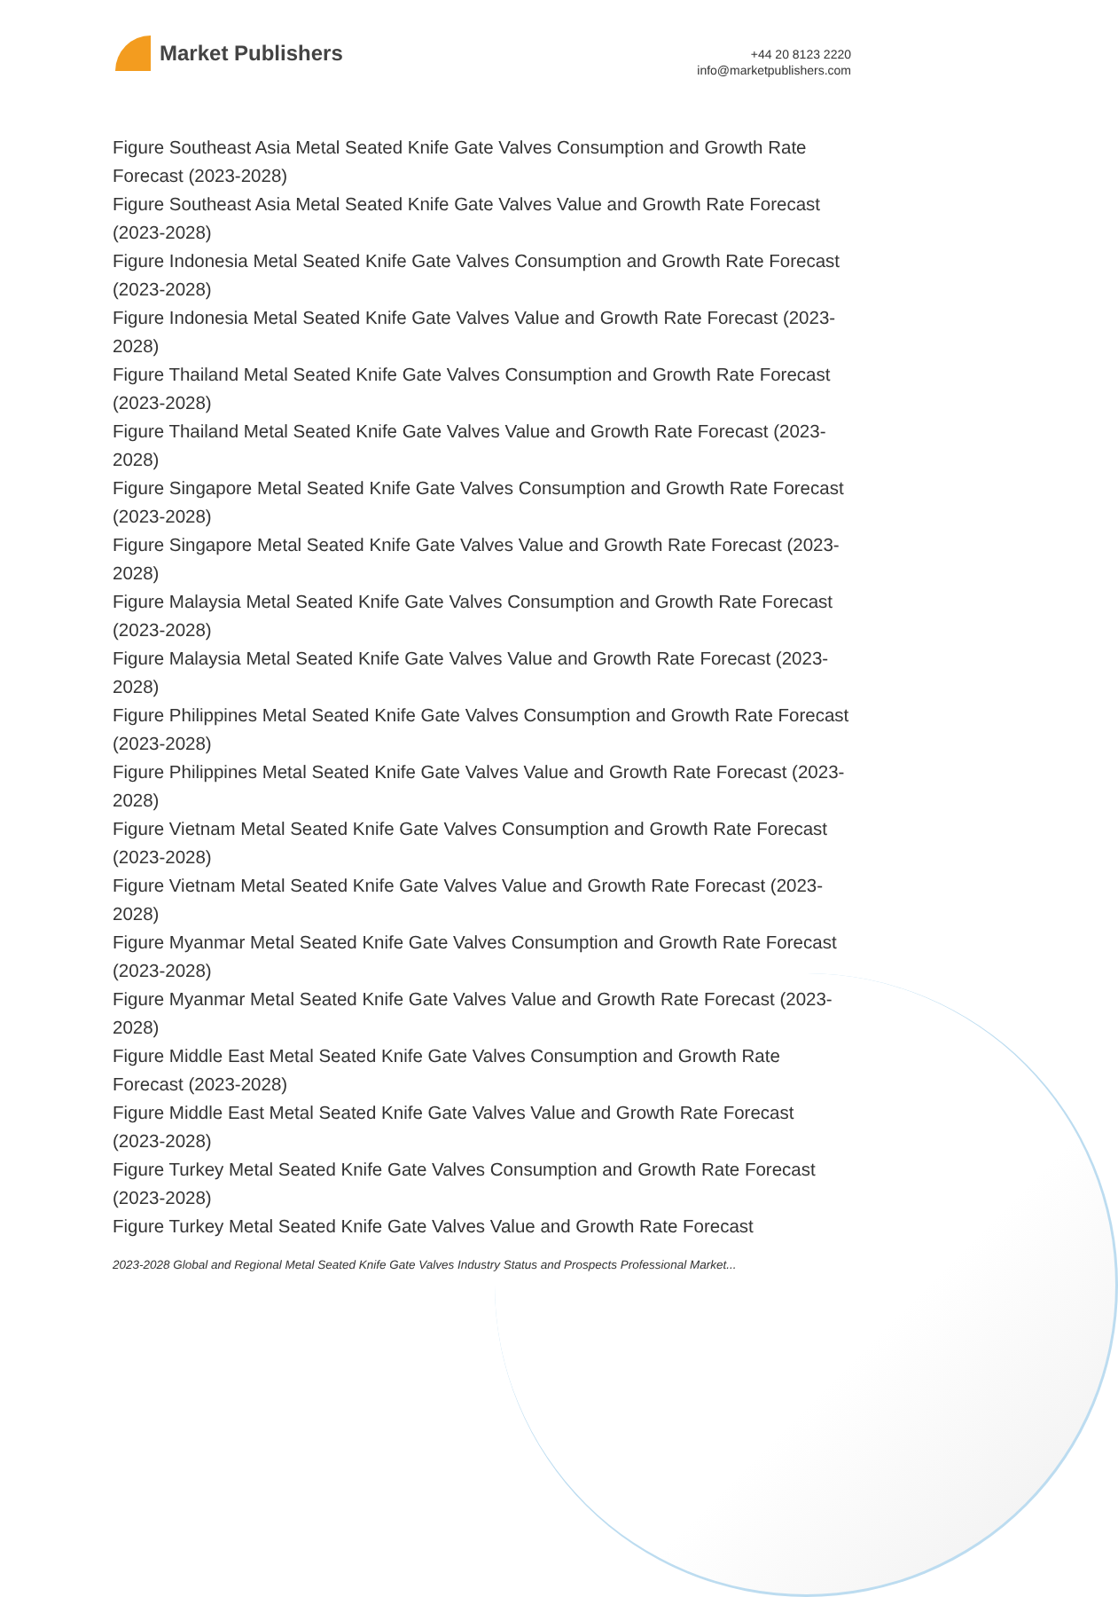Market Publishers
+44 20 8123 2220
info@marketpublishers.com
Figure Southeast Asia Metal Seated Knife Gate Valves Consumption and Growth Rate Forecast (2023-2028)
Figure Southeast Asia Metal Seated Knife Gate Valves Value and Growth Rate Forecast (2023-2028)
Figure Indonesia Metal Seated Knife Gate Valves Consumption and Growth Rate Forecast (2023-2028)
Figure Indonesia Metal Seated Knife Gate Valves Value and Growth Rate Forecast (2023-2028)
Figure Thailand Metal Seated Knife Gate Valves Consumption and Growth Rate Forecast (2023-2028)
Figure Thailand Metal Seated Knife Gate Valves Value and Growth Rate Forecast (2023-2028)
Figure Singapore Metal Seated Knife Gate Valves Consumption and Growth Rate Forecast (2023-2028)
Figure Singapore Metal Seated Knife Gate Valves Value and Growth Rate Forecast (2023-2028)
Figure Malaysia Metal Seated Knife Gate Valves Consumption and Growth Rate Forecast (2023-2028)
Figure Malaysia Metal Seated Knife Gate Valves Value and Growth Rate Forecast (2023-2028)
Figure Philippines Metal Seated Knife Gate Valves Consumption and Growth Rate Forecast (2023-2028)
Figure Philippines Metal Seated Knife Gate Valves Value and Growth Rate Forecast (2023-2028)
Figure Vietnam Metal Seated Knife Gate Valves Consumption and Growth Rate Forecast (2023-2028)
Figure Vietnam Metal Seated Knife Gate Valves Value and Growth Rate Forecast (2023-2028)
Figure Myanmar Metal Seated Knife Gate Valves Consumption and Growth Rate Forecast (2023-2028)
Figure Myanmar Metal Seated Knife Gate Valves Value and Growth Rate Forecast (2023-2028)
Figure Middle East Metal Seated Knife Gate Valves Consumption and Growth Rate Forecast (2023-2028)
Figure Middle East Metal Seated Knife Gate Valves Value and Growth Rate Forecast (2023-2028)
Figure Turkey Metal Seated Knife Gate Valves Consumption and Growth Rate Forecast (2023-2028)
Figure Turkey Metal Seated Knife Gate Valves Value and Growth Rate Forecast
2023-2028 Global and Regional Metal Seated Knife Gate Valves Industry Status and Prospects Professional Market...